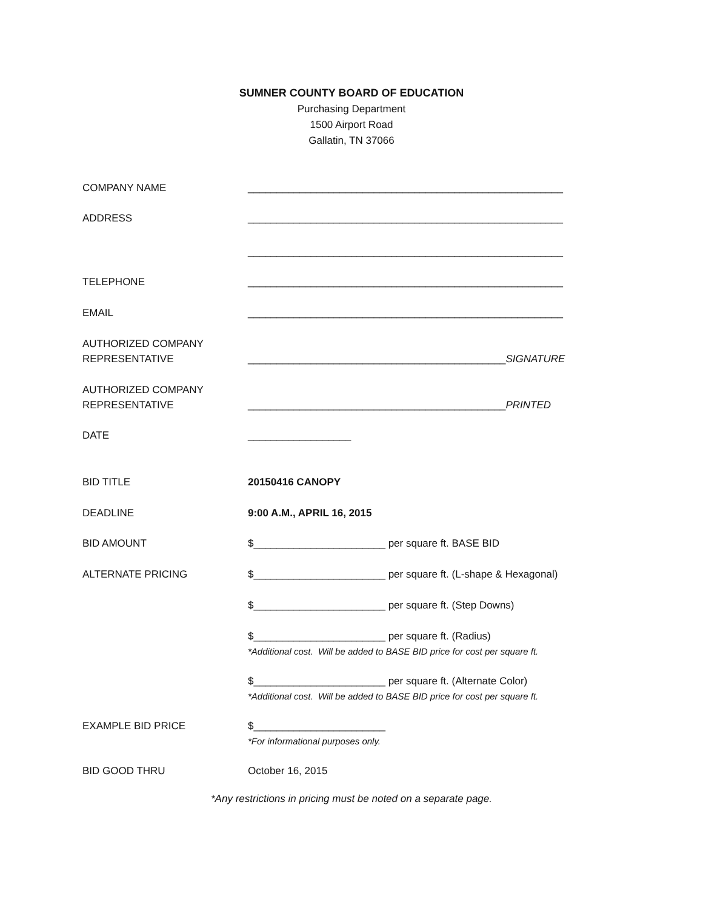SUMNER COUNTY BOARD OF EDUCATION
Purchasing Department
1500 Airport Road
Gallatin, TN 37066
COMPANY NAME _______________________________________________________
ADDRESS _______________________________________________________
_______________________________________________________
TELEPHONE _______________________________________________________
EMAIL _______________________________________________________
AUTHORIZED COMPANY
REPRESENTATIVE
_____________________________________________SIGNATURE
AUTHORIZED COMPANY
REPRESENTATIVE
_____________________________________________PRINTED
DATE __________________
BID TITLE 20150416 CANOPY
DEADLINE 9:00 A.M., APRIL 16, 2015
BID AMOUNT $_______________________ per square ft. BASE BID
ALTERNATE PRICING $_______________________ per square ft. (L-shape & Hexagonal)
$_______________________ per square ft. (Step Downs)
$_______________________ per square ft. (Radius)
*Additional cost. Will be added to BASE BID price for cost per square ft.
$_______________________ per square ft. (Alternate Color)
*Additional cost. Will be added to BASE BID price for cost per square ft.
EXAMPLE BID PRICE $_______________________
*For informational purposes only.
BID GOOD THRU October 16, 2015
*Any restrictions in pricing must be noted on a separate page.